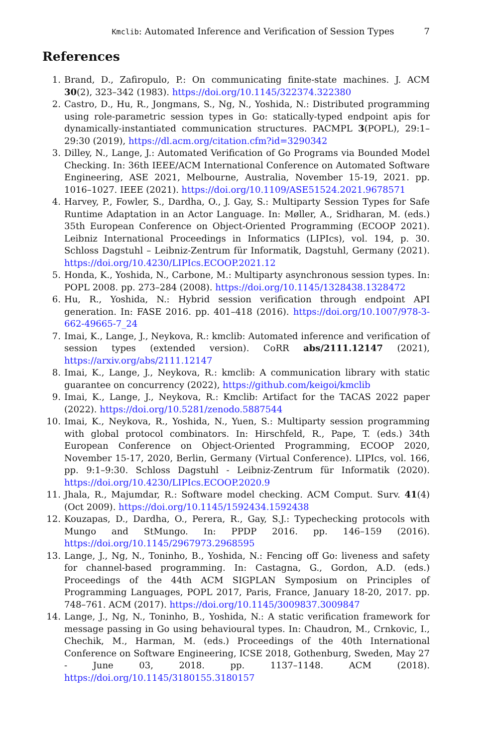Kmclib: Automated Inference and Verification of Session Types 7
References
1. Brand, D., Zafiropulo, P.: On communicating finite-state machines. J. ACM 30(2), 323–342 (1983). https://doi.org/10.1145/322374.322380
2. Castro, D., Hu, R., Jongmans, S., Ng, N., Yoshida, N.: Distributed programming using role-parametric session types in Go: statically-typed endpoint apis for dynamically-instantiated communication structures. PACMPL 3(POPL), 29:1–29:30 (2019), https://dl.acm.org/citation.cfm?id=3290342
3. Dilley, N., Lange, J.: Automated Verification of Go Programs via Bounded Model Checking. In: 36th IEEE/ACM International Conference on Automated Software Engineering, ASE 2021, Melbourne, Australia, November 15-19, 2021. pp. 1016–1027. IEEE (2021). https://doi.org/10.1109/ASE51524.2021.9678571
4. Harvey, P., Fowler, S., Dardha, O., J. Gay, S.: Multiparty Session Types for Safe Runtime Adaptation in an Actor Language. In: Møller, A., Sridharan, M. (eds.) 35th European Conference on Object-Oriented Programming (ECOOP 2021). Leibniz International Proceedings in Informatics (LIPIcs), vol. 194, p. 30. Schloss Dagstuhl – Leibniz-Zentrum für Informatik, Dagstuhl, Germany (2021). https://doi.org/10.4230/LIPIcs.ECOOP.2021.12
5. Honda, K., Yoshida, N., Carbone, M.: Multiparty asynchronous session types. In: POPL 2008. pp. 273–284 (2008). https://doi.org/10.1145/1328438.1328472
6. Hu, R., Yoshida, N.: Hybrid session verification through endpoint API generation. In: FASE 2016. pp. 401–418 (2016). https://doi.org/10.1007/978-3-662-49665-7_24
7. Imai, K., Lange, J., Neykova, R.: kmclib: Automated inference and verification of session types (extended version). CoRR abs/2111.12147 (2021), https://arxiv.org/abs/2111.12147
8. Imai, K., Lange, J., Neykova, R.: kmclib: A communication library with static guarantee on concurrency (2022), https://github.com/keigoi/kmclib
9. Imai, K., Lange, J., Neykova, R.: Kmclib: Artifact for the TACAS 2022 paper (2022). https://doi.org/10.5281/zenodo.5887544
10. Imai, K., Neykova, R., Yoshida, N., Yuen, S.: Multiparty session programming with global protocol combinators. In: Hirschfeld, R., Pape, T. (eds.) 34th European Conference on Object-Oriented Programming, ECOOP 2020, November 15-17, 2020, Berlin, Germany (Virtual Conference). LIPIcs, vol. 166, pp. 9:1–9:30. Schloss Dagstuhl - Leibniz-Zentrum für Informatik (2020). https://doi.org/10.4230/LIPIcs.ECOOP.2020.9
11. Jhala, R., Majumdar, R.: Software model checking. ACM Comput. Surv. 41(4) (Oct 2009). https://doi.org/10.1145/1592434.1592438
12. Kouzapas, D., Dardha, O., Perera, R., Gay, S.J.: Typechecking protocols with Mungo and StMungo. In: PPDP 2016. pp. 146–159 (2016). https://doi.org/10.1145/2967973.2968595
13. Lange, J., Ng, N., Toninho, B., Yoshida, N.: Fencing off Go: liveness and safety for channel-based programming. In: Castagna, G., Gordon, A.D. (eds.) Proceedings of the 44th ACM SIGPLAN Symposium on Principles of Programming Languages, POPL 2017, Paris, France, January 18-20, 2017. pp. 748–761. ACM (2017). https://doi.org/10.1145/3009837.3009847
14. Lange, J., Ng, N., Toninho, B., Yoshida, N.: A static verification framework for message passing in Go using behavioural types. In: Chaudron, M., Crnkovic, I., Chechik, M., Harman, M. (eds.) Proceedings of the 40th International Conference on Software Engineering, ICSE 2018, Gothenburg, Sweden, May 27 - June 03, 2018. pp. 1137–1148. ACM (2018). https://doi.org/10.1145/3180155.3180157